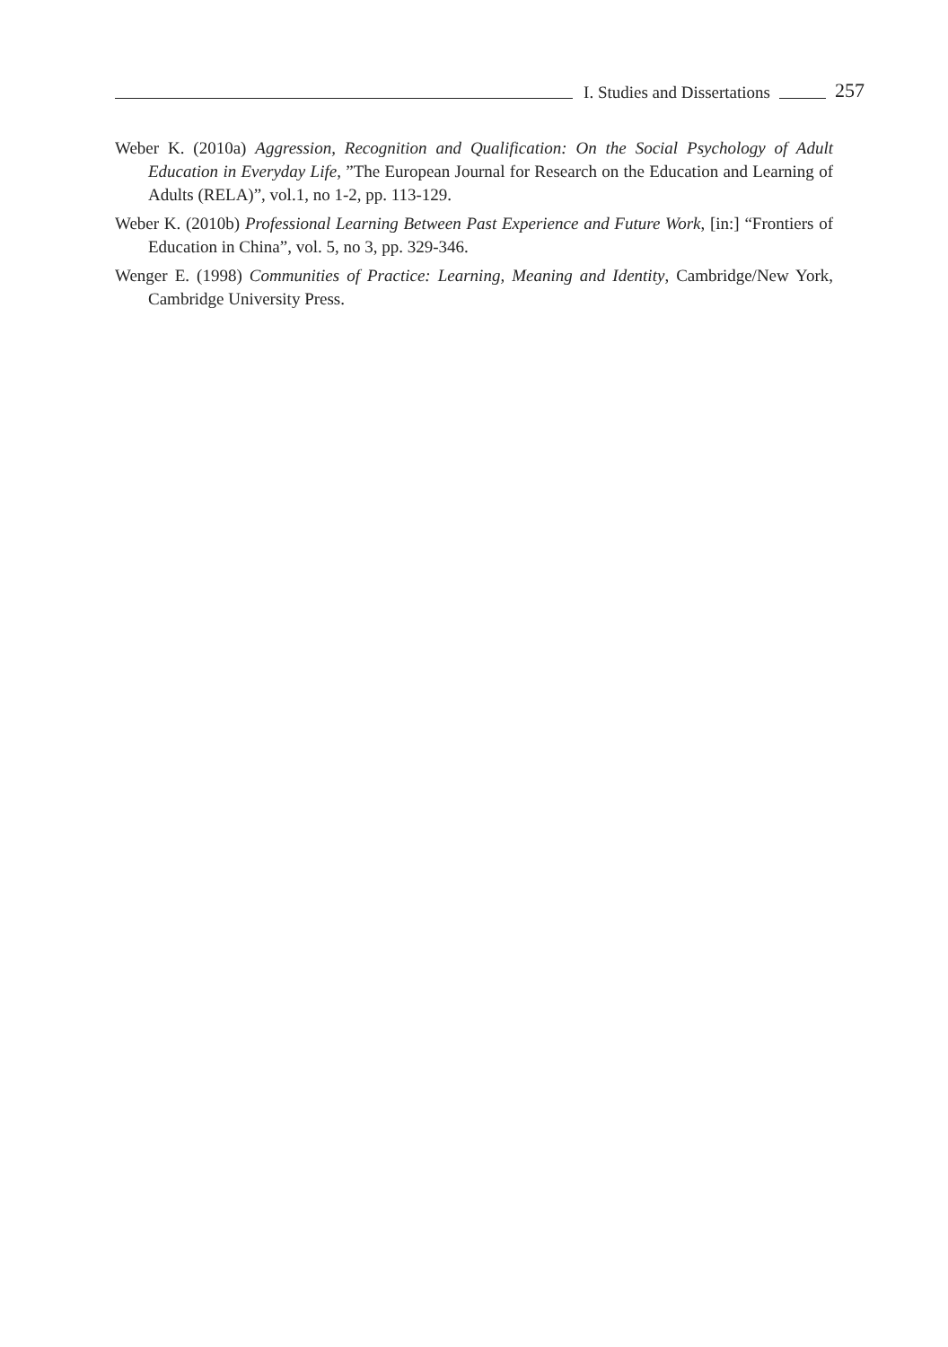I. Studies and Dissertations 257
Weber K. (2010a) Aggression, Recognition and Qualification: On the Social Psychology of Adult Education in Everyday Life, ”The European Journal for Research on the Education and Learning of Adults (RELA)”, vol.1, no 1-2, pp. 113-129.
Weber K. (2010b) Professional Learning Between Past Experience and Future Work, [in:] “Frontiers of Education in China”, vol. 5, no 3, pp. 329-346.
Wenger E. (1998) Communities of Practice: Learning, Meaning and Identity, Cambridge/New York, Cambridge University Press.